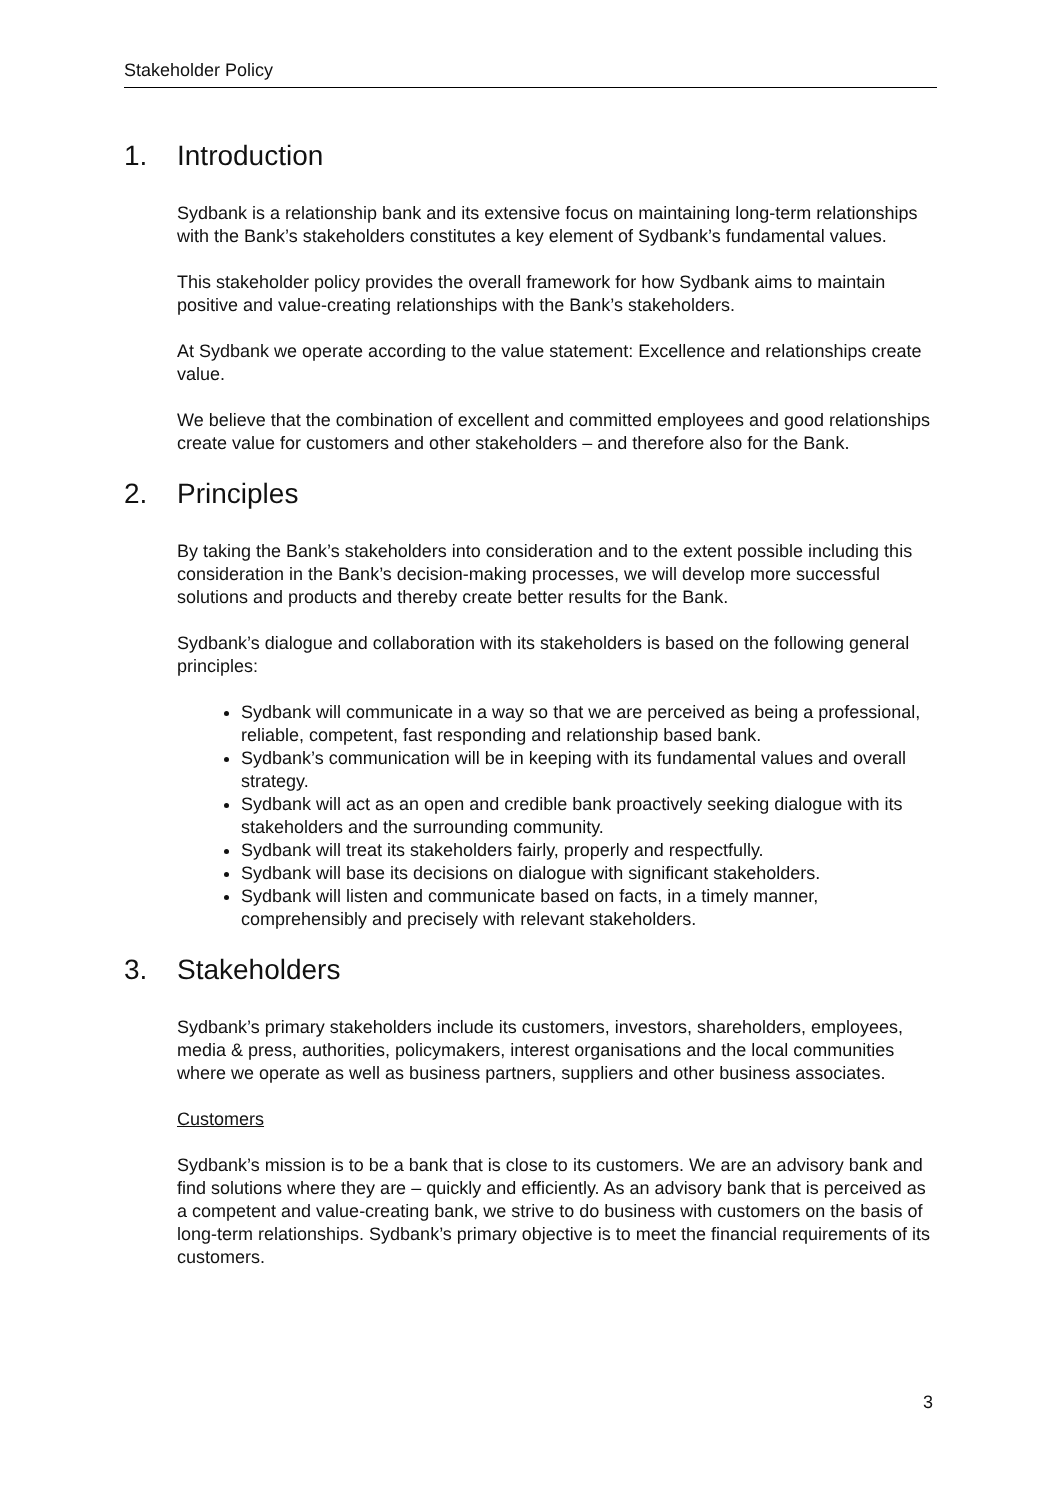Stakeholder Policy
1. Introduction
Sydbank is a relationship bank and its extensive focus on maintaining long-term relationships with the Bank’s stakeholders constitutes a key element of Sydbank’s fundamental values.
This stakeholder policy provides the overall framework for how Sydbank aims to maintain positive and value-creating relationships with the Bank’s stakeholders.
At Sydbank we operate according to the value statement: Excellence and relationships create value.
We believe that the combination of excellent and committed employees and good relationships create value for customers and other stakeholders – and therefore also for the Bank.
2. Principles
By taking the Bank’s stakeholders into consideration and to the extent possible including this consideration in the Bank’s decision-making processes, we will develop more successful solutions and products and thereby create better results for the Bank.
Sydbank’s dialogue and collaboration with its stakeholders is based on the following general principles:
Sydbank will communicate in a way so that we are perceived as being a professional, reliable, competent, fast responding and relationship based bank.
Sydbank’s communication will be in keeping with its fundamental values and overall strategy.
Sydbank will act as an open and credible bank proactively seeking dialogue with its stakeholders and the surrounding community.
Sydbank will treat its stakeholders fairly, properly and respectfully.
Sydbank will base its decisions on dialogue with significant stakeholders.
Sydbank will listen and communicate based on facts, in a timely manner, comprehensibly and precisely with relevant stakeholders.
3. Stakeholders
Sydbank’s primary stakeholders include its customers, investors, shareholders, employees, media & press, authorities, policymakers, interest organisations and the local communities where we operate as well as business partners, suppliers and other business associates.
Customers
Sydbank’s mission is to be a bank that is close to its customers. We are an advisory bank and find solutions where they are – quickly and efficiently. As an advisory bank that is perceived as a competent and value-creating bank, we strive to do business with customers on the basis of long-term relationships. Sydbank’s primary objective is to meet the financial requirements of its customers.
3